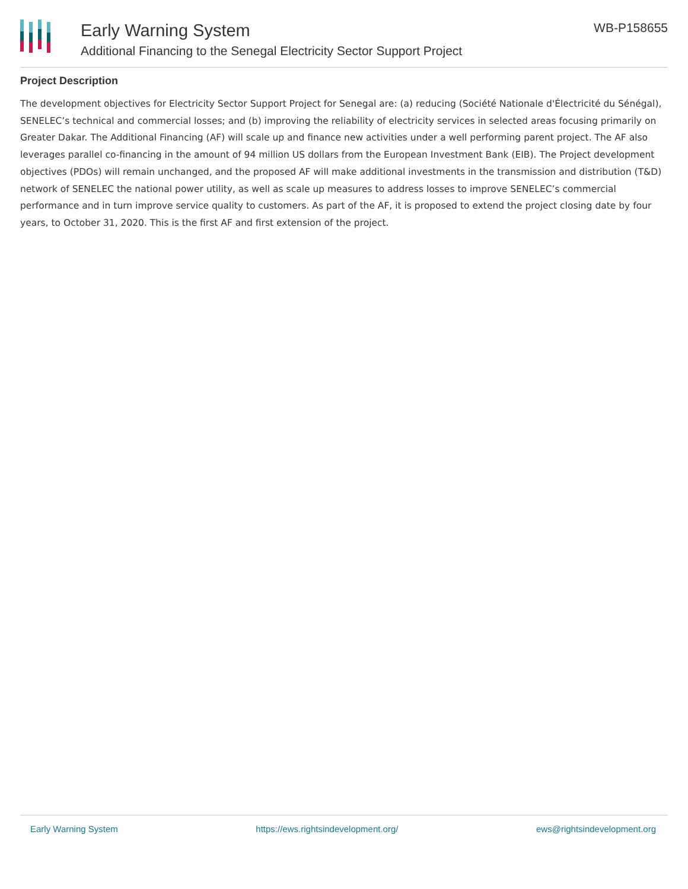Early Warning System
Additional Financing to the Senegal Electricity Sector Support Project
WB-P158655
Project Description
The development objectives for Electricity Sector Support Project for Senegal are: (a) reducing (Société Nationale d'Électricité du Sénégal), SENELEC’s technical and commercial losses; and (b) improving the reliability of electricity services in selected areas focusing primarily on Greater Dakar. The Additional Financing (AF) will scale up and finance new activities under a well performing parent project. The AF also leverages parallel co-financing in the amount of 94 million US dollars from the European Investment Bank (EIB). The Project development objectives (PDOs) will remain unchanged, and the proposed AF will make additional investments in the transmission and distribution (T&D) network of SENELEC the national power utility, as well as scale up measures to address losses to improve SENELEC’s commercial performance and in turn improve service quality to customers. As part of the AF, it is proposed to extend the project closing date by four years, to October 31, 2020. This is the first AF and first extension of the project.
Early Warning System https://ews.rightsindevelopment.org/ ews@rightsindevelopment.org